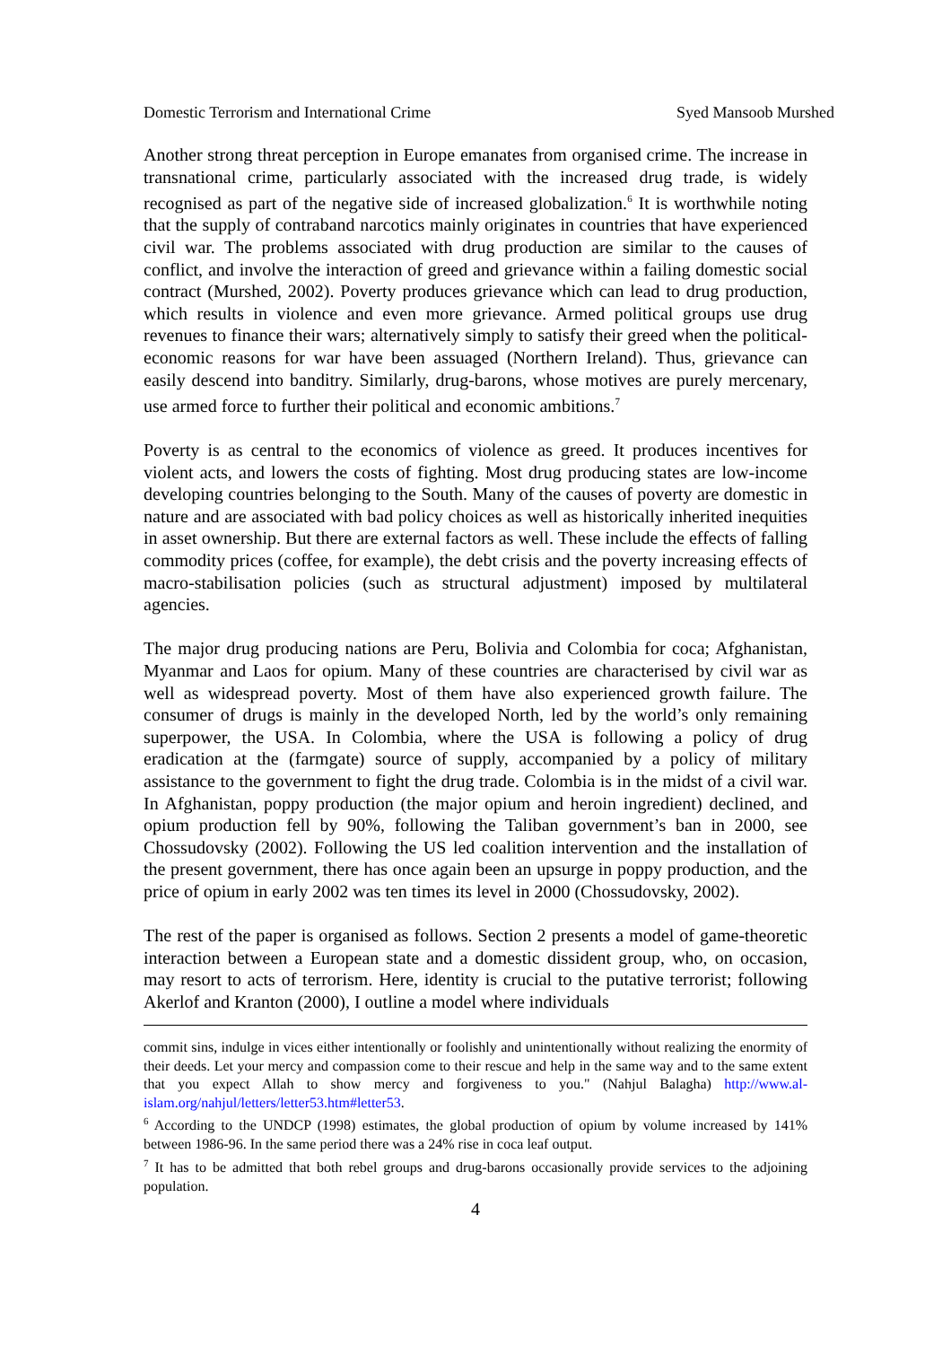Domestic Terrorism and International Crime Syed Mansoob Murshed
Another strong threat perception in Europe emanates from organised crime. The increase in transnational crime, particularly associated with the increased drug trade, is widely recognised as part of the negative side of increased globalization.<sup>6</sup> It is worthwhile noting that the supply of contraband narcotics mainly originates in countries that have experienced civil war. The problems associated with drug production are similar to the causes of conflict, and involve the interaction of greed and grievance within a failing domestic social contract (Murshed, 2002). Poverty produces grievance which can lead to drug production, which results in violence and even more grievance. Armed political groups use drug revenues to finance their wars; alternatively simply to satisfy their greed when the political-economic reasons for war have been assuaged (Northern Ireland). Thus, grievance can easily descend into banditry. Similarly, drug-barons, whose motives are purely mercenary, use armed force to further their political and economic ambitions.<sup>7</sup>
Poverty is as central to the economics of violence as greed. It produces incentives for violent acts, and lowers the costs of fighting. Most drug producing states are low-income developing countries belonging to the South. Many of the causes of poverty are domestic in nature and are associated with bad policy choices as well as historically inherited inequities in asset ownership. But there are external factors as well. These include the effects of falling commodity prices (coffee, for example), the debt crisis and the poverty increasing effects of macro-stabilisation policies (such as structural adjustment) imposed by multilateral agencies.
The major drug producing nations are Peru, Bolivia and Colombia for coca; Afghanistan, Myanmar and Laos for opium. Many of these countries are characterised by civil war as well as widespread poverty. Most of them have also experienced growth failure. The consumer of drugs is mainly in the developed North, led by the world’s only remaining superpower, the USA. In Colombia, where the USA is following a policy of drug eradication at the (farmgate) source of supply, accompanied by a policy of military assistance to the government to fight the drug trade. Colombia is in the midst of a civil war. In Afghanistan, poppy production (the major opium and heroin ingredient) declined, and opium production fell by 90%, following the Taliban government’s ban in 2000, see Chossudovsky (2002). Following the US led coalition intervention and the installation of the present government, there has once again been an upsurge in poppy production, and the price of opium in early 2002 was ten times its level in 2000 (Chossudovsky, 2002).
The rest of the paper is organised as follows. Section 2 presents a model of game-theoretic interaction between a European state and a domestic dissident group, who, on occasion, may resort to acts of terrorism. Here, identity is crucial to the putative terrorist; following Akerlof and Kranton (2000), I outline a model where individuals
commit sins, indulge in vices either intentionally or foolishly and unintentionally without realizing the enormity of their deeds. Let your mercy and compassion come to their rescue and help in the same way and to the same extent that you expect Allah to show mercy and forgiveness to you." (Nahjul Balagha) http://www.al-islam.org/nahjul/letters/letter53.htm#letter53.
<sup>6</sup> According to the UNDCP (1998) estimates, the global production of opium by volume increased by 141% between 1986-96. In the same period there was a 24% rise in coca leaf output.
<sup>7</sup> It has to be admitted that both rebel groups and drug-barons occasionally provide services to the adjoining population.
4